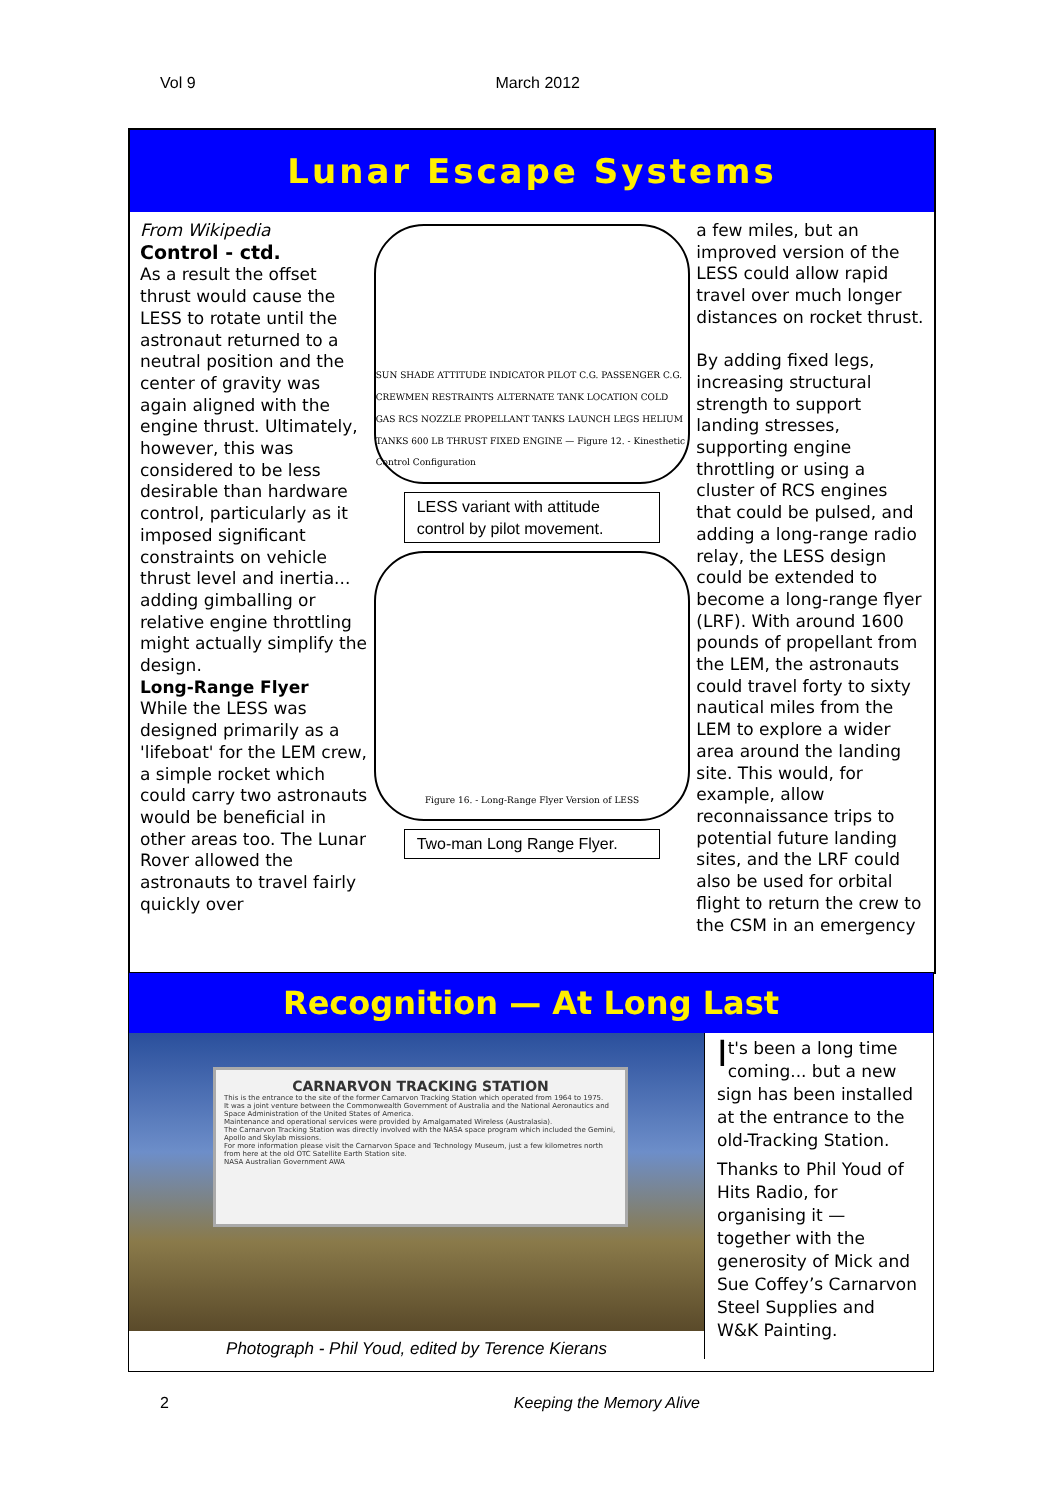Vol 9 March 2012
Lunar Escape Systems
From Wikipedia
Control - ctd.
As a result the offset thrust would cause the LESS to rotate until the astronaut returned to a neutral position and the center of gravity was again aligned with the engine thrust. Ultimately, however, this was considered to be less desirable than hardware control, particularly as it imposed significant constraints on vehicle thrust level and inertia... adding gimballing or relative engine throttling might actually simplify the design.
Long-Range Flyer
While the LESS was designed primarily as a 'lifeboat' for the LEM crew, a simple rocket which could carry two astronauts would be beneficial in other areas too. The Lunar Rover allowed the astronauts to travel fairly quickly over
SUN SHADE ATTITUDE INDICATOR PILOT C.G. PASSENGER C.G. CREWMEN RESTRAINTS ALTERNATE TANK LOCATION COLD GAS RCS NOZZLE PROPELLANT TANKS LAUNCH LEGS HELIUM TANKS 600 LB THRUST FIXED ENGINE — Figure 12. - Kinesthetic Control Configuration
LESS variant with attitude control by pilot movement.
Figure 16. - Long-Range Flyer Version of LESS
Two-man Long Range Flyer.
a few miles, but an improved version of the LESS could allow rapid travel over much longer distances on rocket thrust.
By adding fixed legs, increasing structural strength to support landing stresses, supporting engine throttling or using a cluster of RCS engines that could be pulsed, and adding a long-range radio relay, the LESS design could be extended to become a long-range flyer (LRF). With around 1600 pounds of propellant from the LEM, the astronauts could travel forty to sixty nautical miles from the LEM to explore a wider area around the landing site. This would, for example, allow reconnaissance trips to potential future landing sites, and the LRF could also be used for orbital flight to return the crew to the CSM in an emergency
Recognition — At Long Last
CARNARVON TRACKING STATION
This is the entrance to the site of the former Carnarvon Tracking Station which operated from 1964 to 1975.
It was a joint venture between the Commonwealth Government of Australia and the National Aeronautics and Space Administration of the United States of America.
Maintenance and operational services were provided by Amalgamated Wireless (Australasia).
The Carnarvon Tracking Station was directly involved with the NASA space program which included the Gemini, Apollo and Skylab missions.
For more information please visit the Carnarvon Space and Technology Museum, just a few kilometres north from here at the old OTC Satellite Earth Station site.
NASA Australian Government AWA
Photograph - Phil Youd, edited by Terence Kierans
It's been a long time coming... but a new sign has been installed at the entrance to the old-Tracking Station.
Thanks to Phil Youd of Hits Radio, for organising it — together with the generosity of Mick and Sue Coffey’s Carnarvon Steel Supplies and W&K Painting.
2 Keeping the Memory Alive